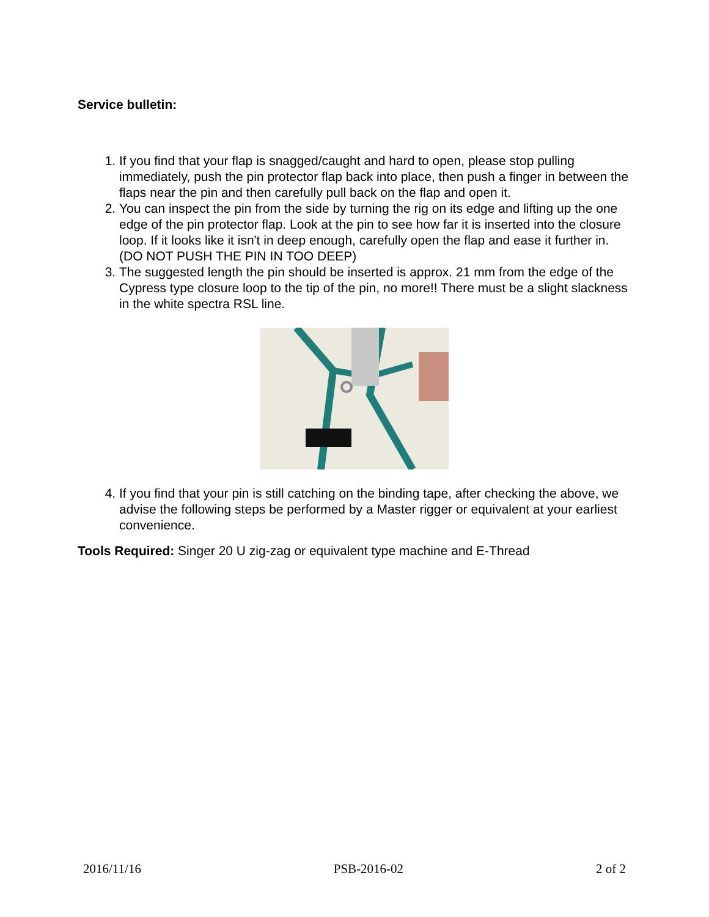Service bulletin:
1. If you find that your flap is snagged/caught and hard to open, please stop pulling immediately, push the pin protector flap back into place, then push a finger in between the flaps near the pin and then carefully pull back on the flap and open it.
2. You can inspect the pin from the side by turning the rig on its edge and lifting up the one edge of the pin protector flap. Look at the pin to see how far it is inserted into the closure loop. If it looks like it isn't in deep enough, carefully open the flap and ease it further in. (DO NOT PUSH THE PIN IN TOO DEEP)
3. The suggested length the pin should be inserted is approx. 21 mm from the edge of the Cypress type closure loop to the tip of the pin, no more!! There must be a slight slackness in the white spectra RSL line.
4. If you find that your pin is still catching on the binding tape, after checking the above, we advise the following steps be performed by a Master rigger or equivalent at your earliest convenience.
Tools Required: Singer 20 U zig-zag or equivalent type machine and E-Thread
2016/11/16 PSB-2016-02 2 of 2